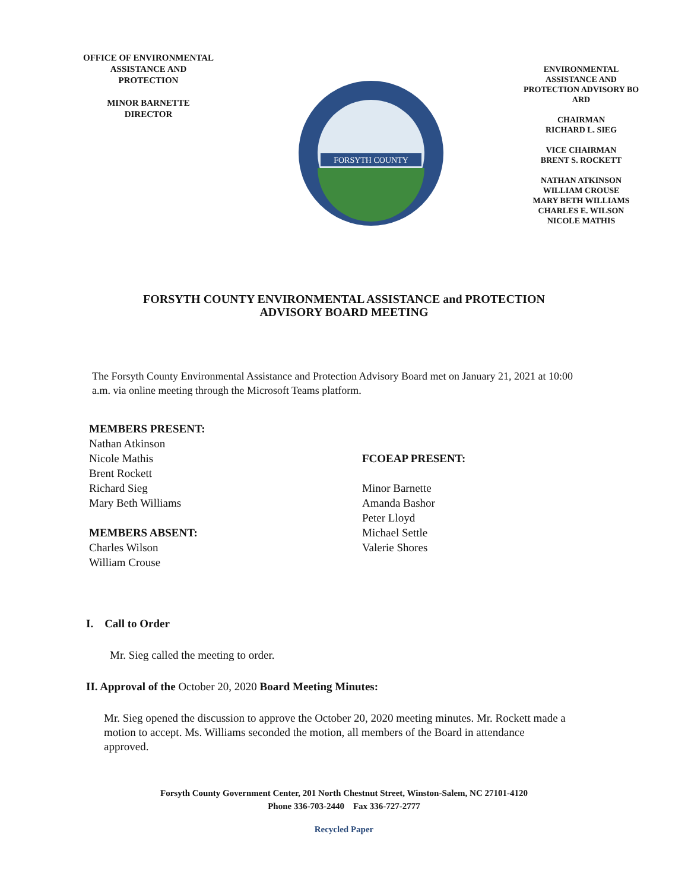OFFICE OF ENVIRONMENTAL
ASSISTANCE AND
PROTECTION
MINOR BARNETTE
DIRECTOR
FORSYTH COUNTY
ENVIRONMENTAL
ASSISTANCE AND
PROTECTION ADVISORY BO
ARD
CHAIRMAN
RICHARD L. SIEG
VICE CHAIRMAN
BRENT S. ROCKETT
NATHAN ATKINSON
WILLIAM CROUSE
MARY BETH WILLIAMS
CHARLES E. WILSON
NICOLE MATHIS
FORSYTH COUNTY ENVIRONMENTAL ASSISTANCE and PROTECTION
ADVISORY BOARD MEETING
The Forsyth County Environmental Assistance and Protection Advisory Board met on January 21, 2021 at 10:00 a.m. via online meeting through the Microsoft Teams platform.
MEMBERS PRESENT:
Nathan Atkinson
Nicole Mathis
Brent Rockett
Richard Sieg
Mary Beth Williams
MEMBERS ABSENT:
Charles Wilson
William Crouse
FCOEAP PRESENT:
Minor Barnette
Amanda Bashor
Peter Lloyd
Michael Settle
Valerie Shores
I. Call to Order
Mr. Sieg called the meeting to order.
II. Approval of the October 20, 2020 Board Meeting Minutes:
Mr. Sieg opened the discussion to approve the October 20, 2020 meeting minutes. Mr. Rockett made a motion to accept. Ms. Williams seconded the motion, all members of the Board in attendance approved.
Forsyth County Government Center, 201 North Chestnut Street, Winston-Salem, NC 27101-4120
Phone 336-703-2440 Fax 336-727-2777
Recycled Paper